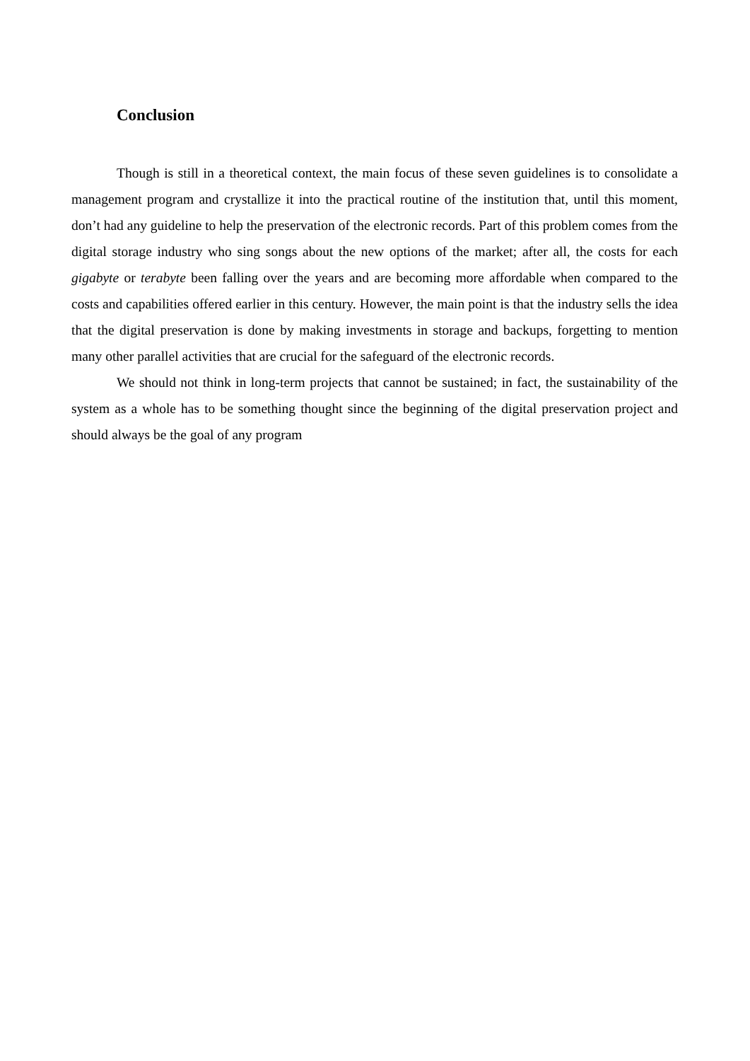Conclusion
Though is still in a theoretical context, the main focus of these seven guidelines is to consolidate a management program and crystallize it into the practical routine of the institution that, until this moment, don’t had any guideline to help the preservation of the electronic records. Part of this problem comes from the digital storage industry who sing songs about the new options of the market; after all, the costs for each gigabyte or terabyte been falling over the years and are becoming more affordable when compared to the costs and capabilities offered earlier in this century. However, the main point is that the industry sells the idea that the digital preservation is done by making investments in storage and backups, forgetting to mention many other parallel activities that are crucial for the safeguard of the electronic records.
We should not think in long-term projects that cannot be sustained; in fact, the sustainability of the system as a whole has to be something thought since the beginning of the digital preservation project and should always be the goal of any program